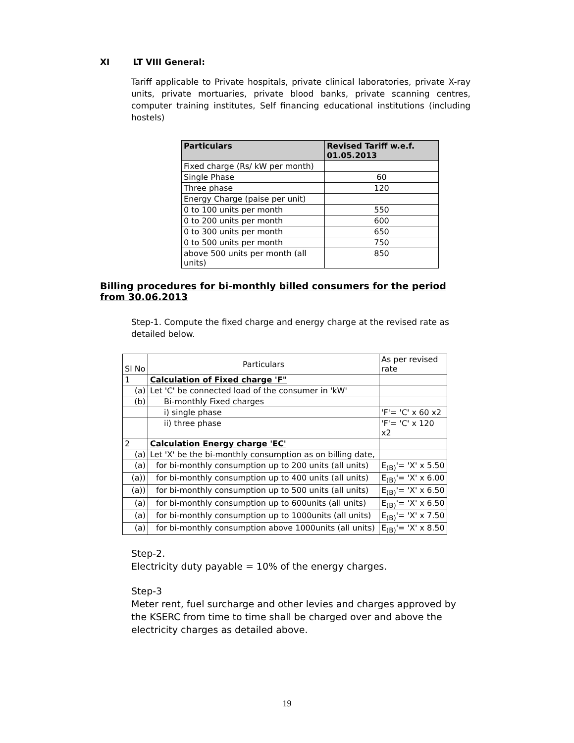XI LT VIII General:
Tariff applicable to Private hospitals, private clinical laboratories, private X-ray units, private mortuaries, private blood banks, private scanning centres, computer training institutes, Self financing educational institutions (including hostels)
| Particulars | Revised Tariff w.e.f. 01.05.2013 |
| --- | --- |
| Fixed charge (Rs/ kW per month) | |
| Single Phase | 60 |
| Three phase | 120 |
| Energy Charge (paise per unit) | |
| 0 to 100 units per month | 550 |
| 0 to 200 units per month | 600 |
| 0 to 300 units per month | 650 |
| 0 to 500 units per month | 750 |
| above 500 units per month (all units) | 850 |
Billing procedures for bi-monthly billed consumers for the period from 30.06.2013
Step-1. Compute the fixed charge and energy charge at the revised rate as detailed below.
| Sl No | Particulars | As per revised rate |
| 1 | Calculation of Fixed charge 'F" | |
| (a) | Let 'C' be connected load of the consumer in 'kW' | |
| (b) | Bi-monthly Fixed charges | |
| | i) single phase | 'F'= 'C' x 60 x2 |
| | ii) three phase | 'F'= 'C' x 120 x2 |
| 2 | Calculation Energy charge 'EC' | |
| (a) | Let 'X' be the bi-monthly consumption as on billing date, | |
| (a) | for bi-monthly consumption up to 200 units (all units) | E<sub>(B)</sub>'= 'X' x 5.50 |
| (a)) | for bi-monthly consumption up to 400 units (all units) | E<sub>(B)</sub>'= 'X' x 6.00 |
| (a)) | for bi-monthly consumption up to 500 units (all units) | E<sub>(B)</sub>'= 'X' x 6.50 |
| (a) | for bi-monthly consumption up to 600units (all units) | E<sub>(B)</sub>'= 'X' x 6.50 |
| (a) | for bi-monthly consumption up to 1000units (all units) | E<sub>(B)</sub>'= 'X' x 7.50 |
| (a) | for bi-monthly consumption above 1000units (all units) | E<sub>(B)</sub>'= 'X' x 8.50 |
Step-2.
Electricity duty payable = 10% of the energy charges.
Step-3
Meter rent, fuel surcharge and other levies and charges approved by the KSERC from time to time shall be charged over and above the electricity charges as detailed above.
19